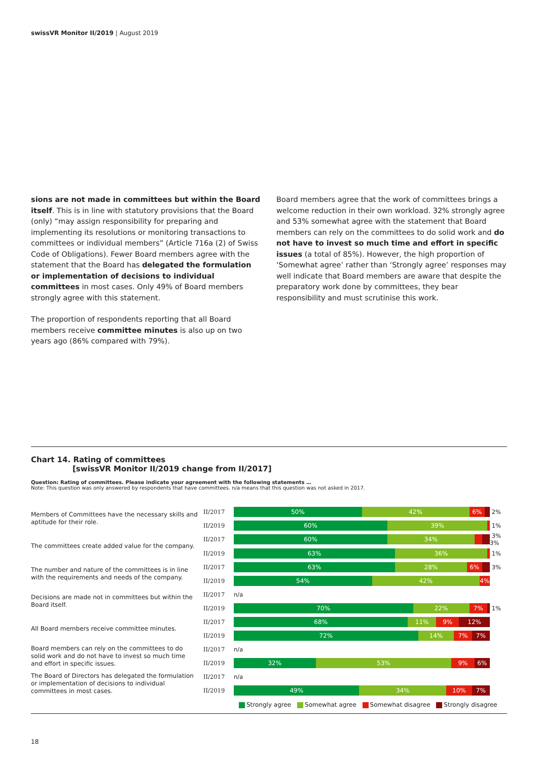swissVR Monitor II/2019 | August 2019
sions are not made in committees but within the Board itself. This is in line with statutory provisions that the Board (only) “may assign responsibility for preparing and implementing its resolutions or monitoring transactions to committees or individual members” (Article 716a (2) of Swiss Code of Obligations). Fewer Board members agree with the statement that the Board has delegated the formulation or implementation of decisions to individual committees in most cases. Only 49% of Board members strongly agree with this statement.
The proportion of respondents reporting that all Board members receive committee minutes is also up on two years ago (86% compared with 79%).
Board members agree that the work of committees brings a welcome reduction in their own workload. 32% strongly agree and 53% somewhat agree with the statement that Board members can rely on the committees to do solid work and do not have to invest so much time and effort in specific issues (a total of 85%). However, the high proportion of ‘Somewhat agree’ rather than ‘Strongly agree’ responses may well indicate that Board members are aware that despite the preparatory work done by committees, they bear responsibility and must scrutinise this work.
Chart 14. Rating of committees
[swissVR Monitor II/2019 change from II/2017]
Question: Rating of committees. Please indicate your agreement with the following statements …
Note: This question was only answered by respondents that have committees. n/a means that this question was not asked in 2017.
| Members of Committees have the necessary skills and aptitude for their role. | II/2017 | 50% 42% 6% | 2% |
| | II/2019 | 60% 39% | 1% |
| The committees create added value for the company. | II/2017 | 60% 34% | 3% 3% |
| | II/2019 | 63% 36% | 1% |
| The number and nature of the committees is in line with the requirements and needs of the company. | II/2017 | 63% 28% 6% | 3% |
| | II/2019 | 54% 42% 4% | |
| Decisions are made not in committees but within the Board itself. | II/2017 | n/a | |
| | II/2019 | 70% 22% 7% | 1% |
| All Board members receive committee minutes. | II/2017 | 68% 11% 9% 12% | |
| | II/2019 | 72% 14% 7% 7% | |
| Board members can rely on the committees to do solid work and do not have to invest so much time and effort in specific issues. | II/2017 | n/a | |
| | II/2019 | 32% 53% 9% 6% | |
| The Board of Directors has delegated the formulation or implementation of decisions to individual committees in most cases. | II/2017 | n/a | |
| | II/2019 | 49% 34% 10% 7% | |
Strongly agree Somewhat agree Somewhat disagree Strongly disagree
18